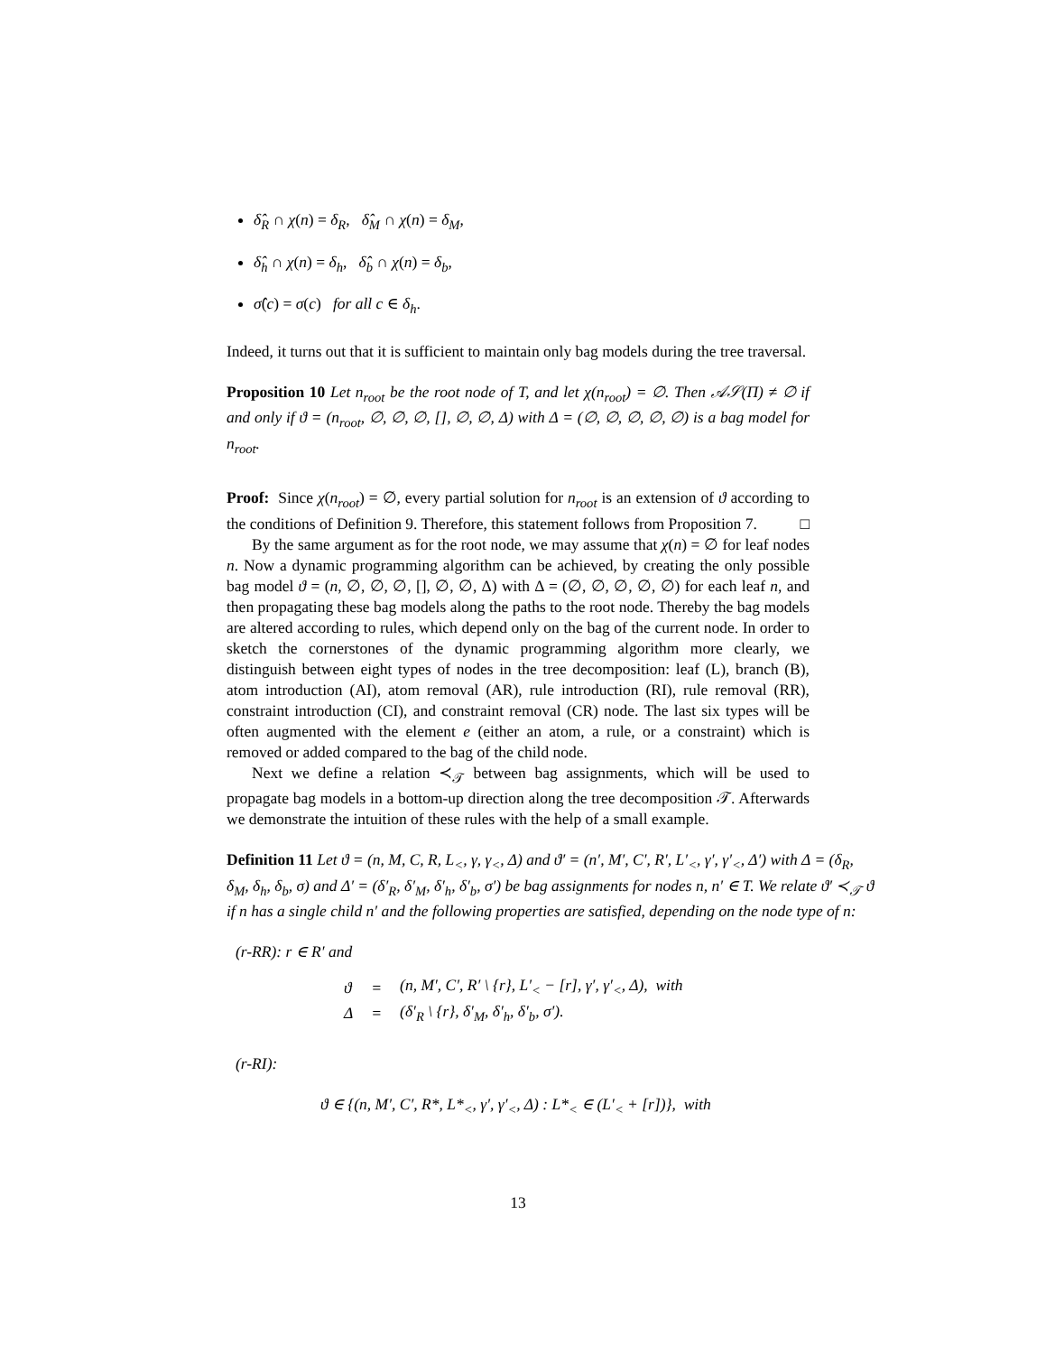δ̂<sub>R</sub> ∩ χ(n) = δ<sub>R</sub>, δ̂<sub>M</sub> ∩ χ(n) = δ<sub>M</sub>,
δ̂<sub>h</sub> ∩ χ(n) = δ<sub>h</sub>, δ̂<sub>b</sub> ∩ χ(n) = δ<sub>b</sub>,
σ̂(c) = σ(c) for all c ∈ δ<sub>h</sub>.
Indeed, it turns out that it is sufficient to maintain only bag models during the tree traversal.
Proposition 10 Let n<sub>root</sub> be the root node of T, and let χ(n<sub>root</sub>) = ∅. Then 𝒜𝒮(Π) ≠ ∅ if and only if ϑ = (n<sub>root</sub>, ∅, ∅, ∅, [], ∅, ∅, Δ) with Δ = (∅, ∅, ∅, ∅, ∅) is a bag model for n<sub>root</sub>.
Proof: Since χ(n<sub>root</sub>) = ∅, every partial solution for n<sub>root</sub> is an extension of ϑ according to the conditions of Definition 9. Therefore, this statement follows from Proposition 7. □
By the same argument as for the root node, we may assume that χ(n) = ∅ for leaf nodes n. Now a dynamic programming algorithm can be achieved, by creating the only possible bag model ϑ = (n, ∅, ∅, ∅, [], ∅, ∅, Δ) with Δ = (∅, ∅, ∅, ∅, ∅) for each leaf n, and then propagating these bag models along the paths to the root node. Thereby the bag models are altered according to rules, which depend only on the bag of the current node. In order to sketch the cornerstones of the dynamic programming algorithm more clearly, we distinguish between eight types of nodes in the tree decomposition: leaf (L), branch (B), atom introduction (AI), atom removal (AR), rule introduction (RI), rule removal (RR), constraint introduction (CI), and constraint removal (CR) node. The last six types will be often augmented with the element e (either an atom, a rule, or a constraint) which is removed or added compared to the bag of the child node.
Next we define a relation ≺<sub>𝒯</sub> between bag assignments, which will be used to propagate bag models in a bottom-up direction along the tree decomposition 𝒯. Afterwards we demonstrate the intuition of these rules with the help of a small example.
Definition 11 Let ϑ = (n, M, C, R, L<sub><</sub>, γ, γ<sub><</sub>, Δ) and ϑ′ = (n′, M′, C′, R′, L′<sub><</sub>, γ′, γ′<sub><</sub>, Δ′) with Δ = (δ<sub>R</sub>, δ<sub>M</sub>, δ<sub>h</sub>, δ<sub>b</sub>, σ) and Δ′ = (δ′<sub>R</sub>, δ′<sub>M</sub>, δ′<sub>h</sub>, δ′<sub>b</sub>, σ′) be bag assignments for nodes n, n′ ∈ T. We relate ϑ′ ≺<sub>𝒯</sub> ϑ if n has a single child n′ and the following properties are satisfied, depending on the node type of n:
(r-RR): r ∈ R′ and
| ϑ | = | (n, M′, C′, R′ \ {r}, L′<sub><</sub> − [r], γ′, γ′<sub><</sub>, Δ), with |
| Δ | = | (δ′<sub>R</sub> \ {r}, δ′<sub>M</sub>, δ′<sub>h</sub>, δ′<sub>b</sub>, σ′). |
(r-RI):
ϑ ∈ {(n, M′, C′, R*, L*<sub><</sub>, γ′, γ′<sub><</sub>, Δ) : L*<sub><</sub> ∈ (L′<sub><</sub> + [r])}, with
13